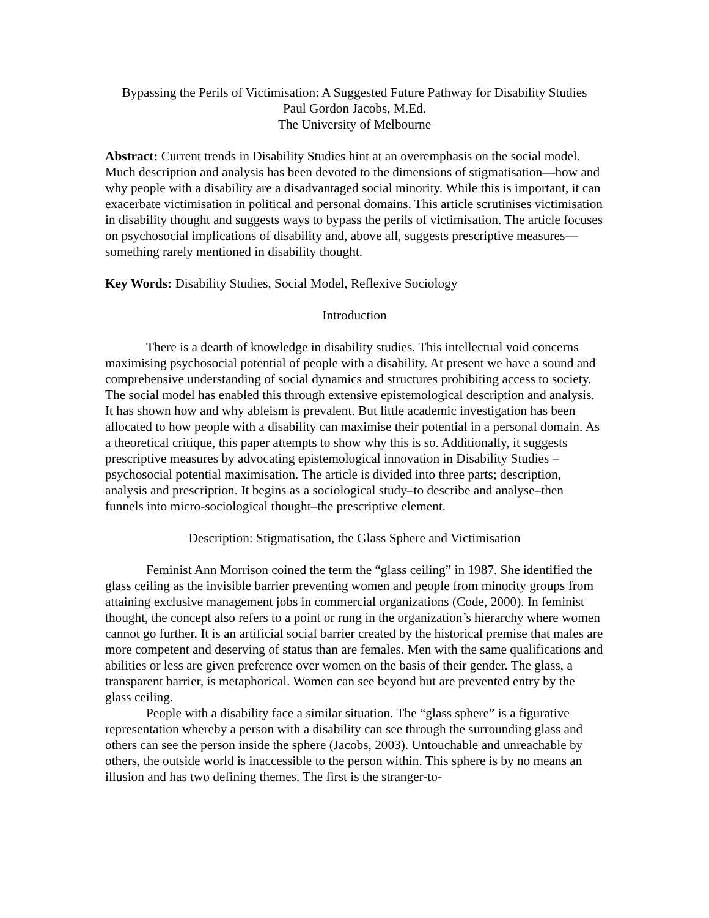Bypassing the Perils of Victimisation: A Suggested Future Pathway for Disability Studies
Paul Gordon Jacobs, M.Ed.
The University of Melbourne
Abstract: Current trends in Disability Studies hint at an overemphasis on the social model. Much description and analysis has been devoted to the dimensions of stigmatisation—how and why people with a disability are a disadvantaged social minority. While this is important, it can exacerbate victimisation in political and personal domains. This article scrutinises victimisation in disability thought and suggests ways to bypass the perils of victimisation. The article focuses on psychosocial implications of disability and, above all, suggests prescriptive measures—something rarely mentioned in disability thought.
Key Words: Disability Studies, Social Model, Reflexive Sociology
Introduction
There is a dearth of knowledge in disability studies. This intellectual void concerns maximising psychosocial potential of people with a disability. At present we have a sound and comprehensive understanding of social dynamics and structures prohibiting access to society. The social model has enabled this through extensive epistemological description and analysis. It has shown how and why ableism is prevalent. But little academic investigation has been allocated to how people with a disability can maximise their potential in a personal domain. As a theoretical critique, this paper attempts to show why this is so. Additionally, it suggests prescriptive measures by advocating epistemological innovation in Disability Studies – psychosocial potential maximisation. The article is divided into three parts; description, analysis and prescription. It begins as a sociological study–to describe and analyse–then funnels into micro-sociological thought–the prescriptive element.
Description: Stigmatisation, the Glass Sphere and Victimisation
Feminist Ann Morrison coined the term the “glass ceiling” in 1987. She identified the glass ceiling as the invisible barrier preventing women and people from minority groups from attaining exclusive management jobs in commercial organizations (Code, 2000). In feminist thought, the concept also refers to a point or rung in the organization’s hierarchy where women cannot go further. It is an artificial social barrier created by the historical premise that males are more competent and deserving of status than are females. Men with the same qualifications and abilities or less are given preference over women on the basis of their gender. The glass, a transparent barrier, is metaphorical. Women can see beyond but are prevented entry by the glass ceiling.
People with a disability face a similar situation. The “glass sphere” is a figurative representation whereby a person with a disability can see through the surrounding glass and others can see the person inside the sphere (Jacobs, 2003). Untouchable and unreachable by others, the outside world is inaccessible to the person within. This sphere is by no means an illusion and has two defining themes. The first is the stranger-to-